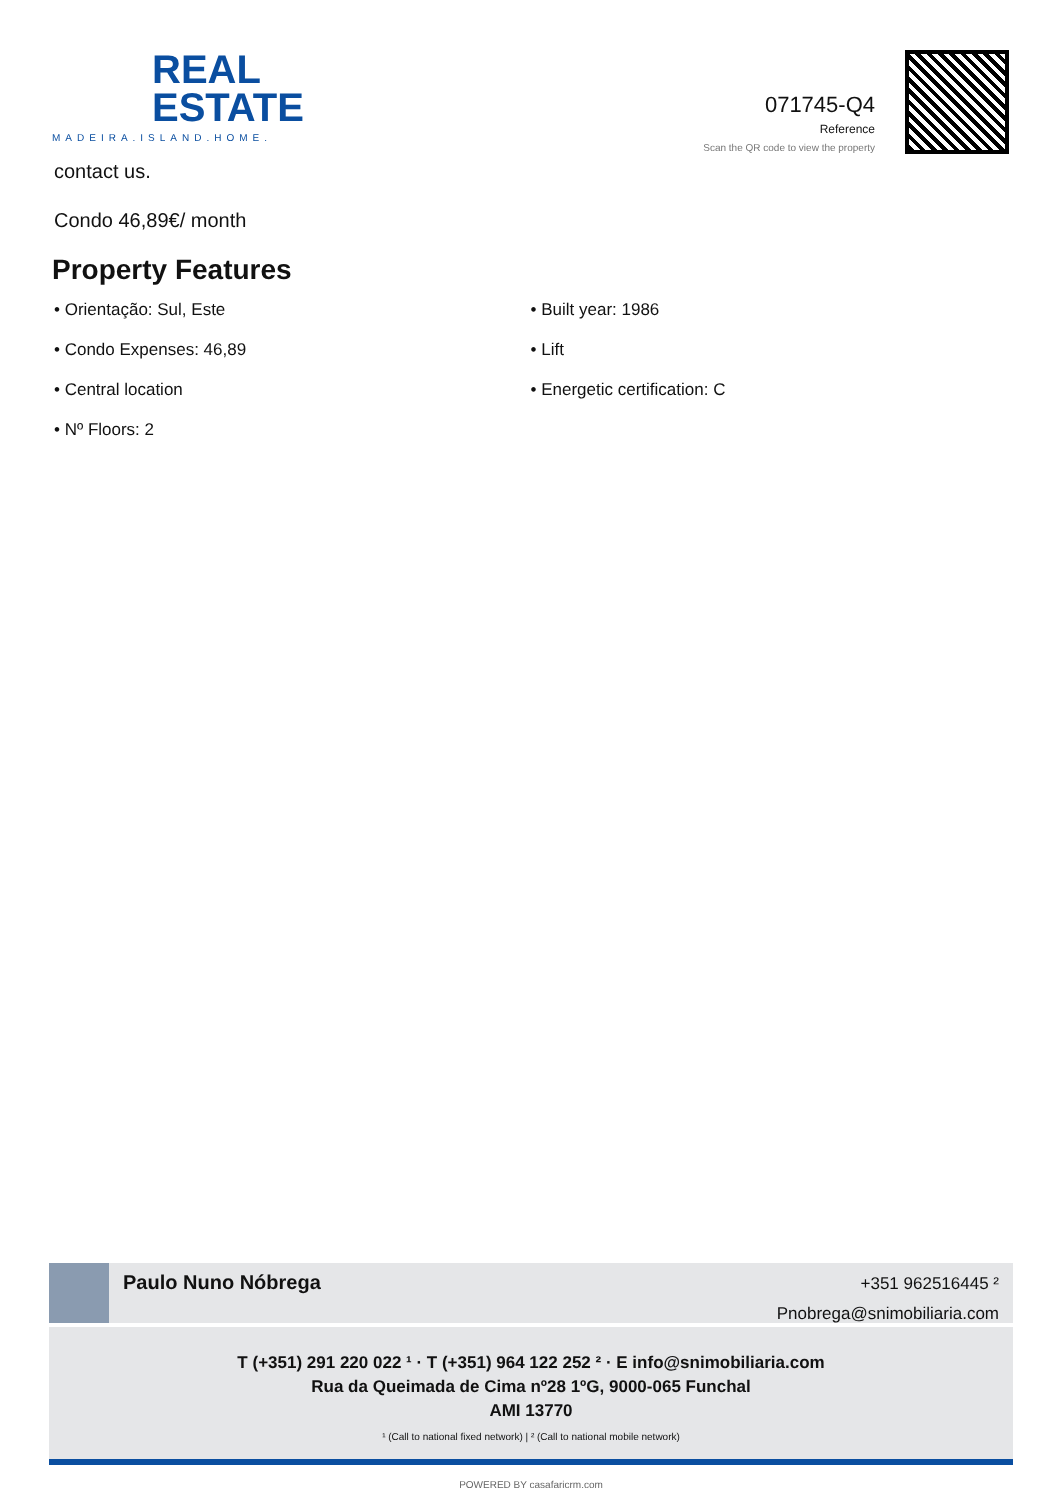REAL
ESTATE
MADEIRA.ISLAND.HOME.
071745-Q4
Reference
Scan the QR code to view the property
contact us.
Condo 46,89€/ month
Property Features
• Orientação: Sul, Este
• Built year: 1986
• Condo Expenses: 46,89
• Lift
• Central location
• Energetic certification: C
• Nº Floors: 2
Paulo Nuno Nóbrega
+351 962516445 ²
Pnobrega@snimobiliaria.com
T (+351) 291 220 022 ¹ · T (+351) 964 122 252 ² · E info@snimobiliaria.com
Rua da Queimada de Cima nº28 1ºG, 9000-065 Funchal
AMI 13770
¹ (Call to national fixed network) | ² (Call to national mobile network)
POWERED BY casafaricrm.com